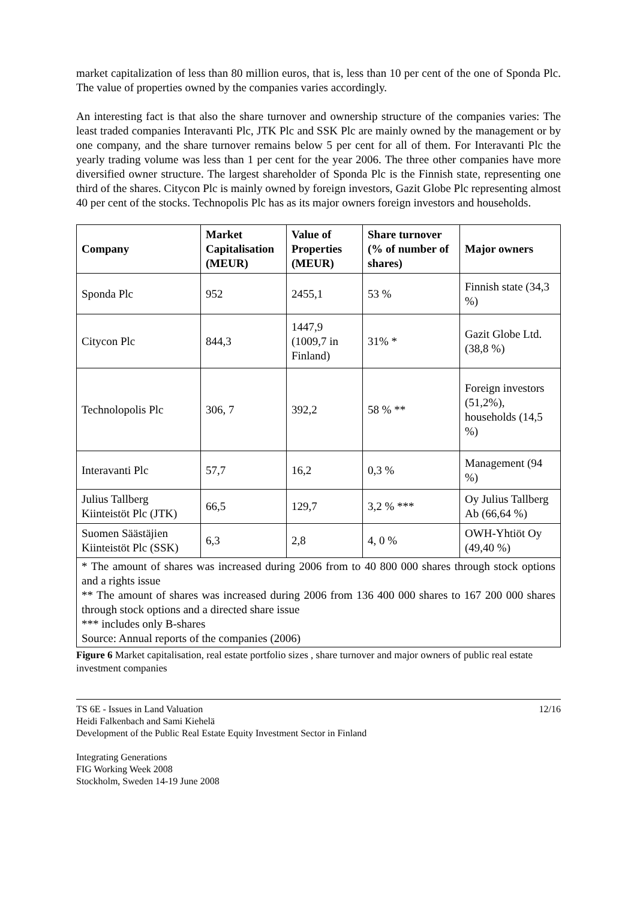market capitalization of less than 80 million euros, that is, less than 10 per cent of the one of Sponda Plc. The value of properties owned by the companies varies accordingly.
An interesting fact is that also the share turnover and ownership structure of the companies varies: The least traded companies Interavanti Plc, JTK Plc and SSK Plc are mainly owned by the management or by one company, and the share turnover remains below 5 per cent for all of them. For Interavanti Plc the yearly trading volume was less than 1 per cent for the year 2006. The three other companies have more diversified owner structure. The largest shareholder of Sponda Plc is the Finnish state, representing one third of the shares. Citycon Plc is mainly owned by foreign investors, Gazit Globe Plc representing almost 40 per cent of the stocks. Technopolis Plc has as its major owners foreign investors and households.
| Company | Market Capitalisation (MEUR) | Value of Properties (MEUR) | Share turnover (% of number of shares) | Major owners |
| --- | --- | --- | --- | --- |
| Sponda Plc | 952 | 2455,1 | 53 % | Finnish state (34,3 %) |
| Citycon Plc | 844,3 | 1447,9 (1009,7 in Finland) | 31% * | Gazit Globe Ltd. (38,8 %) |
| Technolopolis Plc | 306, 7 | 392,2 | 58 % ** | Foreign investors (51,2%), households (14,5 %) |
| Interavanti Plc | 57,7 | 16,2 | 0,3 % | Management (94 %) |
| Julius Tallberg Kiinteistöt Plc (JTK) | 66,5 | 129,7 | 3,2 % *** | Oy Julius Tallberg Ab (66,64 %) |
| Suomen Säästäjien Kiinteistöt Plc (SSK) | 6,3 | 2,8 | 4, 0 % | OWH-Yhtiöt Oy (49,40 %) |
* The amount of shares was increased during 2006 from to 40 800 000 shares through stock options and a rights issue
** The amount of shares was increased during 2006 from 136 400 000 shares to 167 200 000 shares through stock options and a directed share issue
*** includes only B-shares
Source: Annual reports of the companies (2006)
Figure 6 Market capitalisation, real estate portfolio sizes , share turnover and major owners of public real estate investment companies
TS 6E - Issues in Land Valuation
Heidi Falkenbach and Sami Kiehelä
Development of the Public Real Estate Equity Investment Sector in Finland
12/16
Integrating Generations
FIG Working Week 2008
Stockholm, Sweden 14-19 June 2008